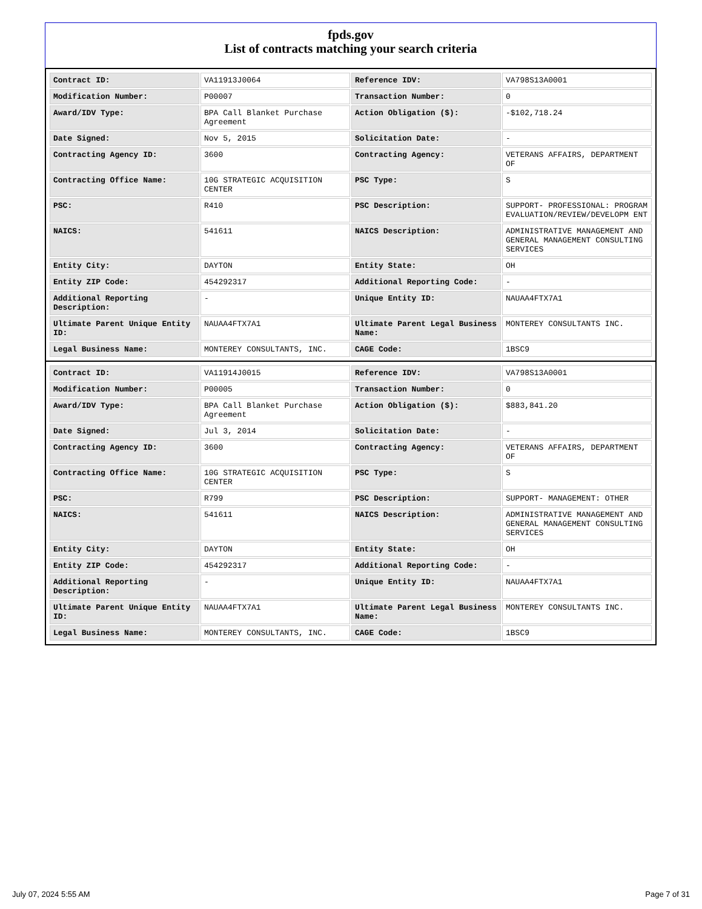fpds.gov
List of contracts matching your search criteria
| Contract ID: | VA11913J0064 | Reference IDV: | VA798S13A0001 |
| Modification Number: | P00007 | Transaction Number: | 0 |
| Award/IDV Type: | BPA Call Blanket Purchase Agreement | Action Obligation ($): | -$102,718.24 |
| Date Signed: | Nov 5, 2015 | Solicitation Date: | - |
| Contracting Agency ID: | 3600 | Contracting Agency: | VETERANS AFFAIRS, DEPARTMENT OF |
| Contracting Office Name: | 10G STRATEGIC ACQUISITION CENTER | PSC Type: | S |
| PSC: | R410 | PSC Description: | SUPPORT- PROFESSIONAL: PROGRAM EVALUATION/REVIEW/DEVELOPM ENT |
| NAICS: | 541611 | NAICS Description: | ADMINISTRATIVE MANAGEMENT AND GENERAL MANAGEMENT CONSULTING SERVICES |
| Entity City: | DAYTON | Entity State: | OH |
| Entity ZIP Code: | 454292317 | Additional Reporting Code: | - |
| Additional Reporting Description: | - | Unique Entity ID: | NAUAA4FTX7A1 |
| Ultimate Parent Unique Entity ID: | NAUAA4FTX7A1 | Ultimate Parent Legal Business Name: | MONTEREY CONSULTANTS INC. |
| Legal Business Name: | MONTEREY CONSULTANTS, INC. | CAGE Code: | 1BSC9 |
| Contract ID: | VA11914J0015 | Reference IDV: | VA798S13A0001 |
| Modification Number: | P00005 | Transaction Number: | 0 |
| Award/IDV Type: | BPA Call Blanket Purchase Agreement | Action Obligation ($): | $883,841.20 |
| Date Signed: | Jul 3, 2014 | Solicitation Date: | - |
| Contracting Agency ID: | 3600 | Contracting Agency: | VETERANS AFFAIRS, DEPARTMENT OF |
| Contracting Office Name: | 10G STRATEGIC ACQUISITION CENTER | PSC Type: | S |
| PSC: | R799 | PSC Description: | SUPPORT- MANAGEMENT: OTHER |
| NAICS: | 541611 | NAICS Description: | ADMINISTRATIVE MANAGEMENT AND GENERAL MANAGEMENT CONSULTING SERVICES |
| Entity City: | DAYTON | Entity State: | OH |
| Entity ZIP Code: | 454292317 | Additional Reporting Code: | - |
| Additional Reporting Description: | - | Unique Entity ID: | NAUAA4FTX7A1 |
| Ultimate Parent Unique Entity ID: | NAUAA4FTX7A1 | Ultimate Parent Legal Business Name: | MONTEREY CONSULTANTS INC. |
| Legal Business Name: | MONTEREY CONSULTANTS, INC. | CAGE Code: | 1BSC9 |
July 07, 2024 5:55 AM Page 7 of 31